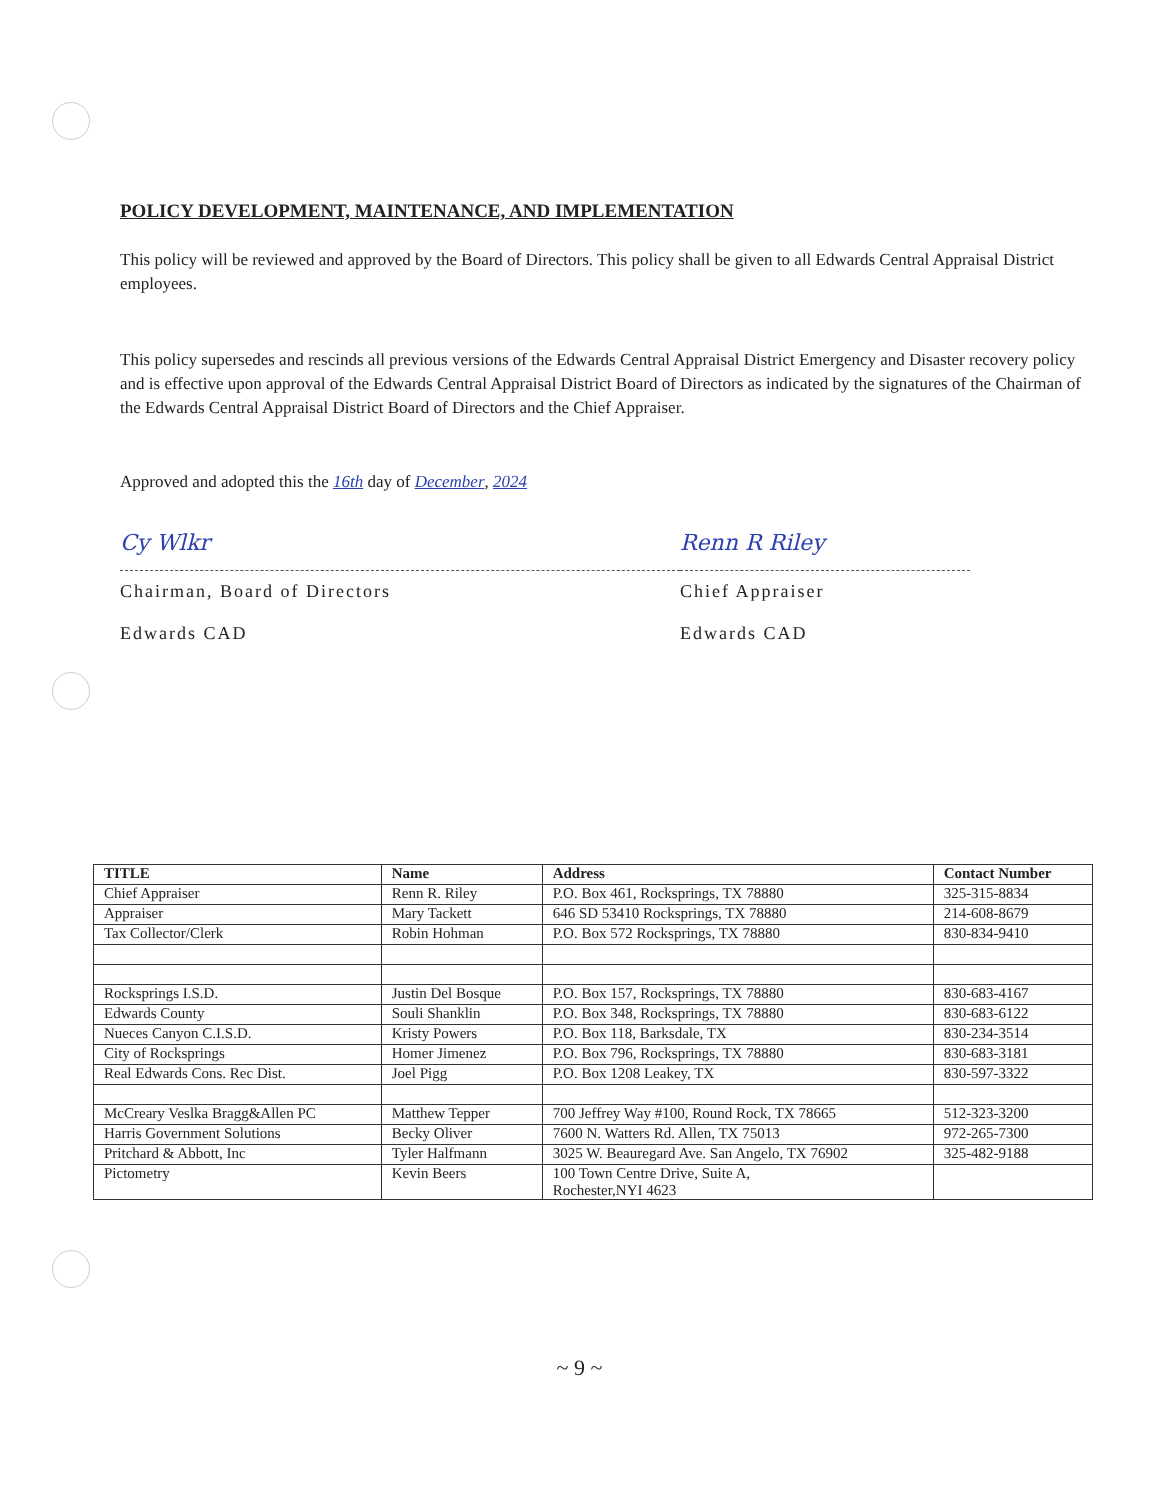POLICY DEVELOPMENT, MAINTENANCE, AND IMPLEMENTATION
This policy will be reviewed and approved by the Board of Directors. This policy shall be given to all Edwards Central Appraisal District employees.
This policy supersedes and rescinds all previous versions of the Edwards Central Appraisal District Emergency and Disaster recovery policy and is effective upon approval of the Edwards Central Appraisal District Board of Directors as indicated by the signatures of the Chairman of the Edwards Central Appraisal District Board of Directors and the Chief Appraiser.
Approved and adopted this the 16th day of December, 2024
Cy Wlkr
Chairman, Board of Directors
Edwards CAD
Renn R Riley
Chief Appraiser
Edwards CAD
| TITLE | Name | Address | Contact Number |
| --- | --- | --- | --- |
| Chief Appraiser | Renn R. Riley | P.O. Box 461, Rocksprings, TX 78880 | 325-315-8834 |
| Appraiser | Mary Tackett | 646 SD 53410 Rocksprings, TX 78880 | 214-608-8679 |
| Tax Collector/Clerk | Robin Hohman | P.O. Box 572 Rocksprings, TX 78880 | 830-834-9410 |
| Rocksprings I.S.D. | Justin Del Bosque | P.O. Box 157, Rocksprings, TX 78880 | 830-683-4167 |
| Edwards County | Souli Shanklin | P.O. Box 348, Rocksprings, TX 78880 | 830-683-6122 |
| Nueces Canyon C.I.S.D. | Kristy Powers | P.O. Box 118, Barksdale, TX | 830-234-3514 |
| City of Rocksprings | Homer Jimenez | P.O. Box 796, Rocksprings, TX 78880 | 830-683-3181 |
| Real Edwards Cons. Rec Dist. | Joel Pigg | P.O. Box 1208 Leakey, TX | 830-597-3322 |
| McCreary Veslka Bragg&Allen PC | Matthew Tepper | 700 Jeffrey Way #100, Round Rock, TX 78665 | 512-323-3200 |
| Harris Government Solutions | Becky Oliver | 7600 N. Watters Rd. Allen, TX 75013 | 972-265-7300 |
| Pritchard & Abbott, Inc | Tyler Halfmann | 3025 W. Beauregard Ave. San Angelo, TX 76902 | 325-482-9188 |
| Pictometry | Kevin Beers | 100 Town Centre Drive, Suite A, Rochester,NYI 4623 | |
~ 9 ~